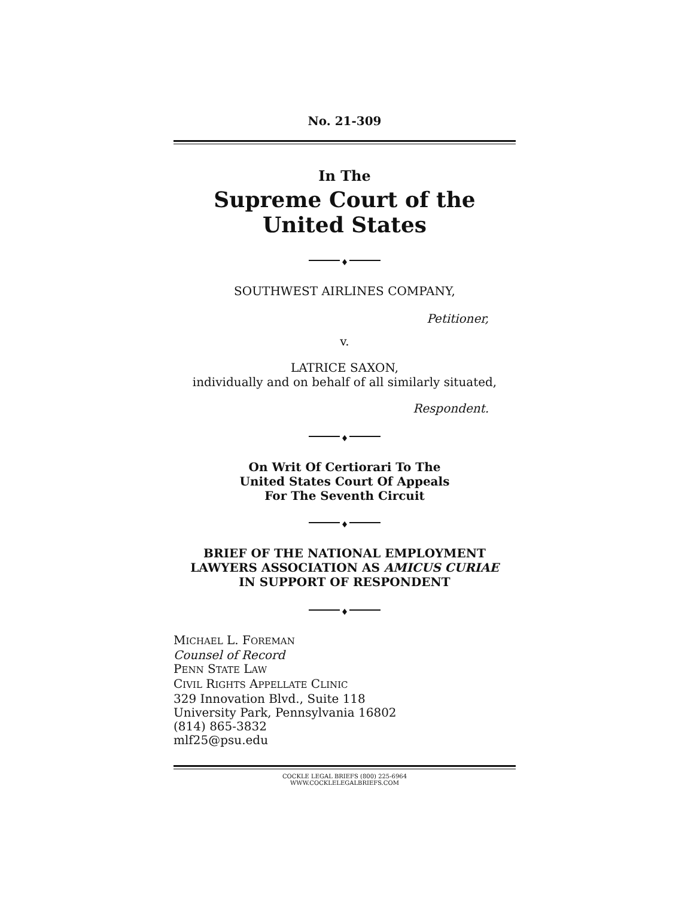No. 21-309
In The
Supreme Court of the United States
♦
SOUTHWEST AIRLINES COMPANY,
Petitioner,
v.
LATRICE SAXON,
individually and on behalf of all similarly situated,
Respondent.
♦
On Writ Of Certiorari To The
United States Court Of Appeals
For The Seventh Circuit
♦
BRIEF OF THE NATIONAL EMPLOYMENT
LAWYERS ASSOCIATION AS AMICUS CURIAE
IN SUPPORT OF RESPONDENT
♦
MICHAEL L. FOREMAN
Counsel of Record
PENN STATE LAW
CIVIL RIGHTS APPELLATE CLINIC
329 Innovation Blvd., Suite 118
University Park, Pennsylvania 16802
(814) 865-3832
mlf25@psu.edu
COCKLE LEGAL BRIEFS (800) 225-6964
WWW.COCKLELEGALBRIEFS.COM